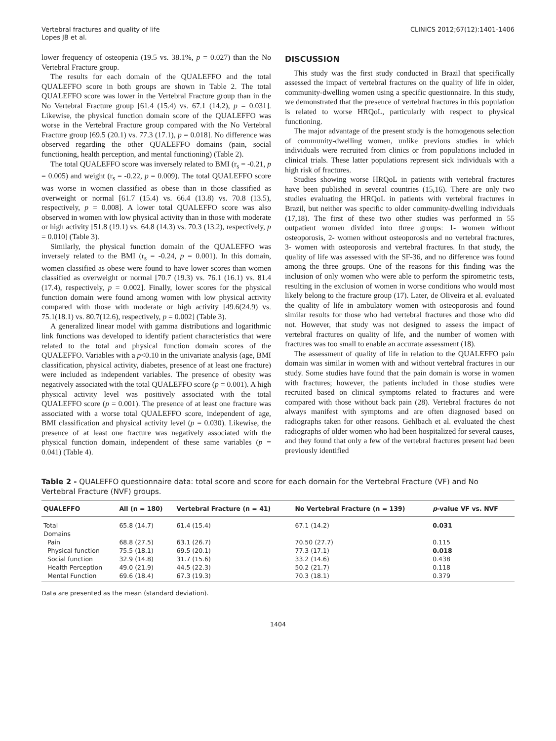Vertebral fractures and quality of life
Lopes JB et al.
CLINICS 2012;67(12):1401-1406
lower frequency of osteopenia (19.5 vs. 38.1%, p = 0.027) than the No Vertebral Fracture group.
The results for each domain of the QUALEFFO and the total QUALEFFO score in both groups are shown in Table 2. The total QUALEFFO score was lower in the Vertebral Fracture group than in the No Vertebral Fracture group [61.4 (15.4) vs. 67.1 (14.2), p = 0.031]. Likewise, the physical function domain score of the QUALEFFO was worse in the Vertebral Fracture group compared with the No Vertebral Fracture group [69.5 (20.1) vs. 77.3 (17.1), p = 0.018]. No difference was observed regarding the other QUALEFFO domains (pain, social functioning, health perception, and mental functioning) (Table 2).
The total QUALEFFO score was inversely related to BMI (r<sub>s</sub> = -0.21, p = 0.005) and weight (r<sub>s</sub> = -0.22, p = 0.009). The total QUALEFFO score was worse in women classified as obese than in those classified as overweight or normal [61.7 (15.4) vs. 66.4 (13.8) vs. 70.8 (13.5), respectively, p = 0.008]. A lower total QUALEFFO score was also observed in women with low physical activity than in those with moderate or high activity [51.8 (19.1) vs. 64.8 (14.3) vs. 70.3 (13.2), respectively, p = 0.010] (Table 3).
Similarly, the physical function domain of the QUALEFFO was inversely related to the BMI (r<sub>s</sub> = -0.24, p = 0.001). In this domain, women classified as obese were found to have lower scores than women classified as overweight or normal [70.7 (19.3) vs. 76.1 (16.1) vs. 81.4 (17.4), respectively, p = 0.002]. Finally, lower scores for the physical function domain were found among women with low physical activity compared with those with moderate or high activity [49.6(24.9) vs. 75.1(18.1) vs. 80.7(12.6), respectively, p = 0.002] (Table 3).
A generalized linear model with gamma distributions and logarithmic link functions was developed to identify patient characteristics that were related to the total and physical function domain scores of the QUALEFFO. Variables with a p<0.10 in the univariate analysis (age, BMI classification, physical activity, diabetes, presence of at least one fracture) were included as independent variables. The presence of obesity was negatively associated with the total QUALEFFO score (p = 0.001). A high physical activity level was positively associated with the total QUALEFFO score (p = 0.001). The presence of at least one fracture was associated with a worse total QUALEFFO score, independent of age, BMI classification and physical activity level (p = 0.030). Likewise, the presence of at least one fracture was negatively associated with the physical function domain, independent of these same variables (p = 0.041) (Table 4).
DISCUSSION
This study was the first study conducted in Brazil that specifically assessed the impact of vertebral fractures on the quality of life in older, community-dwelling women using a specific questionnaire. In this study, we demonstrated that the presence of vertebral fractures in this population is related to worse HRQoL, particularly with respect to physical functioning.
The major advantage of the present study is the homogenous selection of community-dwelling women, unlike previous studies in which individuals were recruited from clinics or from populations included in clinical trials. These latter populations represent sick individuals with a high risk of fractures.
Studies showing worse HRQoL in patients with vertebral fractures have been published in several countries (15,16). There are only two studies evaluating the HRQoL in patients with vertebral fractures in Brazil, but neither was specific to older community-dwelling individuals (17,18). The first of these two other studies was performed in 55 outpatient women divided into three groups: 1- women without osteoporosis, 2- women without osteoporosis and no vertebral fractures, 3- women with osteoporosis and vertebral fractures. In that study, the quality of life was assessed with the SF-36, and no difference was found among the three groups. One of the reasons for this finding was the inclusion of only women who were able to perform the spirometric tests, resulting in the exclusion of women in worse conditions who would most likely belong to the fracture group (17). Later, de Oliveira et al. evaluated the quality of life in ambulatory women with osteoporosis and found similar results for those who had vertebral fractures and those who did not. However, that study was not designed to assess the impact of vertebral fractures on quality of life, and the number of women with fractures was too small to enable an accurate assessment (18).
The assessment of quality of life in relation to the QUALEFFO pain domain was similar in women with and without vertebral fractures in our study. Some studies have found that the pain domain is worse in women with fractures; however, the patients included in those studies were recruited based on clinical symptoms related to fractures and were compared with those without back pain (28). Vertebral fractures do not always manifest with symptoms and are often diagnosed based on radiographs taken for other reasons. Gehlbach et al. evaluated the chest radiographs of older women who had been hospitalized for several causes, and they found that only a few of the vertebral fractures present had been previously identified
Table 2 - QUALEFFO questionnaire data: total score and score for each domain for the Vertebral Fracture (VF) and No Vertebral Fracture (NVF) groups.
| QUALEFFO | All (n = 180) | Vertebral Fracture (n = 41) | No Vertebral Fracture (n = 139) | p -value VF vs. NVF |
| --- | --- | --- | --- | --- |
| Total | 65.8 (14.7) | 61.4 (15.4) | 67.1 (14.2) | 0.031 |
| Domains | | | | |
| Pain | 68.8 (27.5) | 63.1 (26.7) | 70.50 (27.7) | 0.115 |
| Physical function | 75.5 (18.1) | 69.5 (20.1) | 77.3 (17.1) | 0.018 |
| Social function | 32.9 (14.8) | 31.7 (15.6) | 33.2 (14.6) | 0.438 |
| Health Perception | 49.0 (21.9) | 44.5 (22.3) | 50.2 (21.7) | 0.118 |
| Mental Function | 69.6 (18.4) | 67.3 (19.3) | 70.3 (18.1) | 0.379 |
Data are presented as the mean (standard deviation).
1404